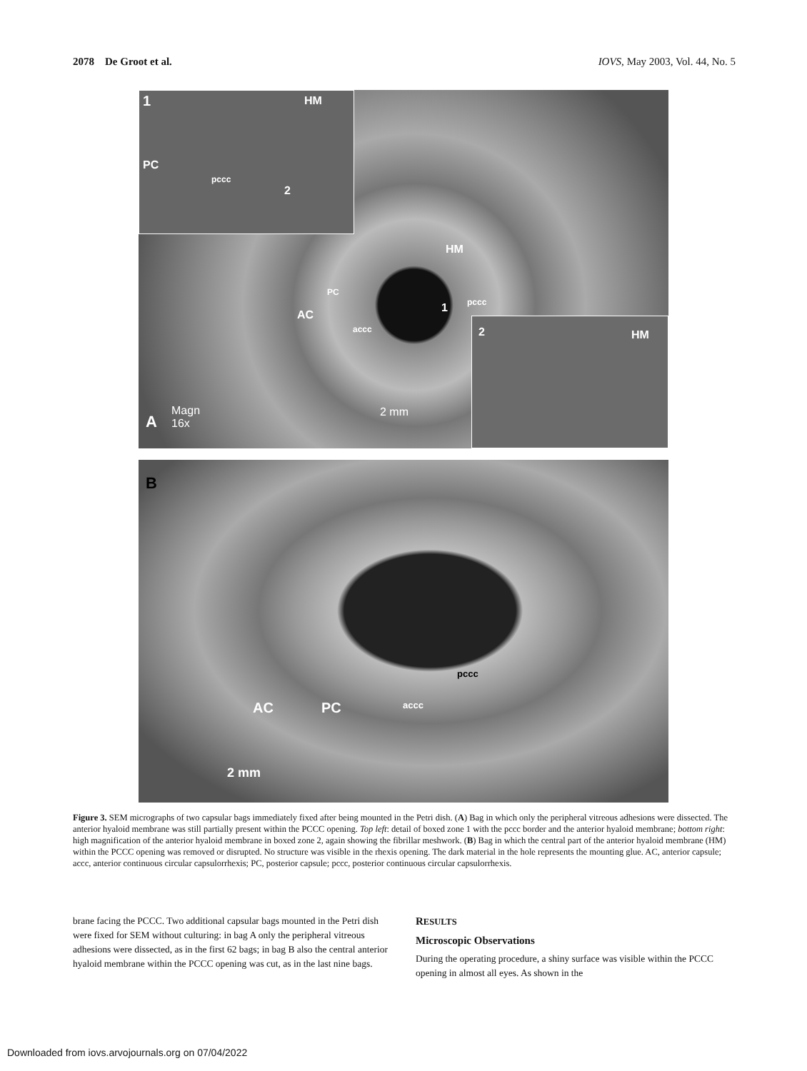2078 De Groot et al. IOVS, May 2003, Vol. 44, No. 5
1 HM
PC
pccc
2
HM
PC
AC
accc
1 pccc
2 HM
A
Magn
16x
2 mm
B
pccc
AC PC accc
2 mm
Figure 3. SEM micrographs of two capsular bags immediately fixed after being mounted in the Petri dish. (A) Bag in which only the peripheral vitreous adhesions were dissected. The anterior hyaloid membrane was still partially present within the PCCC opening. Top left: detail of boxed zone 1 with the pccc border and the anterior hyaloid membrane; bottom right: high magnification of the anterior hyaloid membrane in boxed zone 2, again showing the fibrillar meshwork. (B) Bag in which the central part of the anterior hyaloid membrane (HM) within the PCCC opening was removed or disrupted. No structure was visible in the rhexis opening. The dark material in the hole represents the mounting glue. AC, anterior capsule; accc, anterior continuous circular capsulorrhexis; PC, posterior capsule; pccc, posterior continuous circular capsulorrhexis.
brane facing the PCCC. Two additional capsular bags mounted in the Petri dish were fixed for SEM without culturing: in bag A only the peripheral vitreous adhesions were dissected, as in the first 62 bags; in bag B also the central anterior hyaloid membrane within the PCCC opening was cut, as in the last nine bags.
RESULTS
Microscopic Observations
During the operating procedure, a shiny surface was visible within the PCCC opening in almost all eyes. As shown in the
Downloaded from iovs.arvojournals.org on 07/04/2022